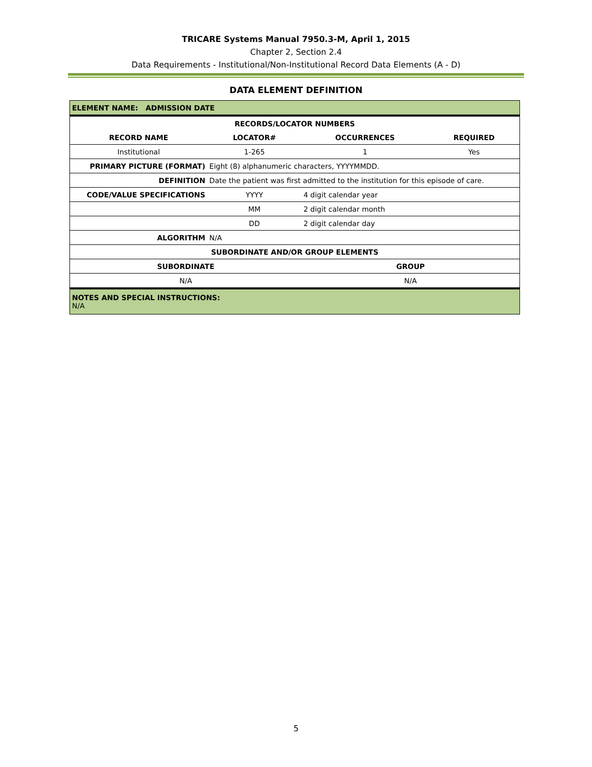TRICARE Systems Manual 7950.3-M, April 1, 2015
Chapter 2, Section 2.4
Data Requirements - Institutional/Non-Institutional Record Data Elements (A - D)
DATA ELEMENT DEFINITION
| ELEMENT NAME: ADMISSION DATE | | | |
| RECORDS/LOCATOR NUMBERS | | | |
| RECORD NAME | LOCATOR# | OCCURRENCES | REQUIRED |
| Institutional | 1-265 | 1 | Yes |
| PRIMARY PICTURE (FORMAT) | Eight (8) alphanumeric characters, YYYYMMDD. | | |
| DEFINITION | Date the patient was first admitted to the institution for this episode of care. | | |
| CODE/VALUE SPECIFICATIONS | YYYY | 4 digit calendar year | |
| | MM | 2 digit calendar month | |
| | DD | 2 digit calendar day | |
| ALGORITHM | N/A | | |
| SUBORDINATE AND/OR GROUP ELEMENTS | | | |
| SUBORDINATE | | GROUP | |
| N/A | | N/A | |
| NOTES AND SPECIAL INSTRUCTIONS: N/A | | | |
5